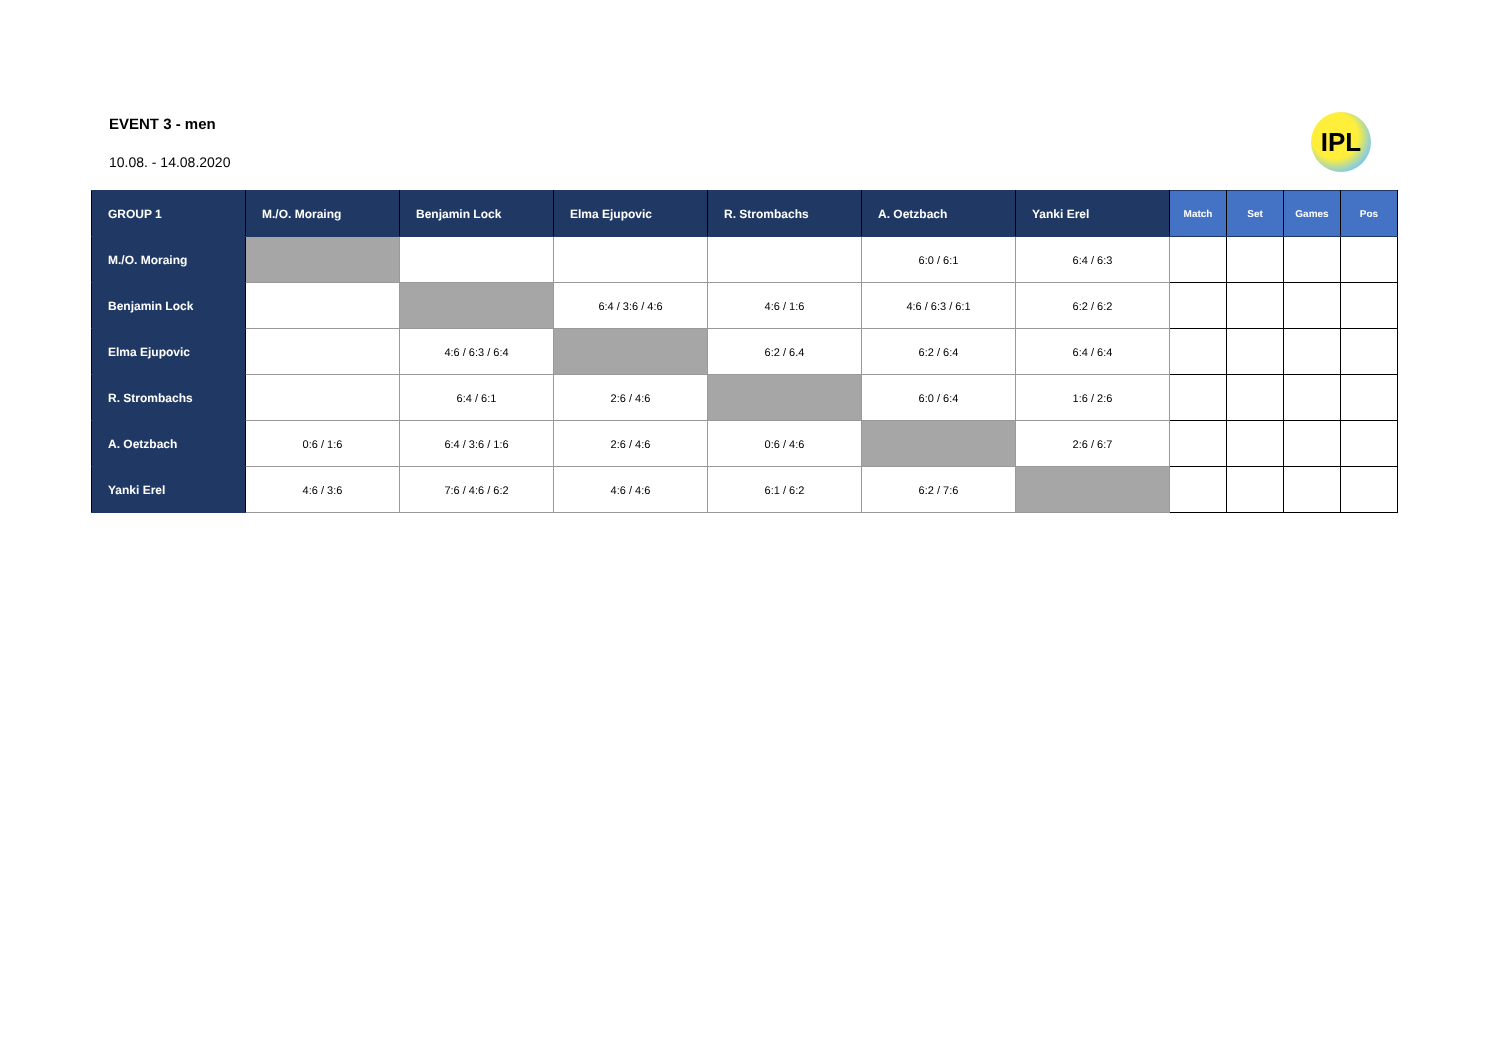EVENT 3 - men
10.08. - 14.08.2020
IPL
| GROUP 1 | M./O. Moraing | Benjamin Lock | Elma Ejupovic | R. Strombachs | A. Oetzbach | Yanki Erel | Match | Set | Games | Pos |
| --- | --- | --- | --- | --- | --- | --- | --- | --- | --- | --- |
| M./O. Moraing | | | | | 6:0 / 6:1 | 6:4 / 6:3 | | | | |
| Benjamin Lock | | | 6:4 / 3:6 / 4:6 | 4:6 / 1:6 | 4:6 / 6:3 / 6:1 | 6:2 / 6:2 | | | | |
| Elma Ejupovic | | 4:6 / 6:3 / 6:4 | | 6:2 / 6.4 | 6:2 / 6:4 | 6:4 / 6:4 | | | | |
| R. Strombachs | | 6:4 / 6:1 | 2:6 / 4:6 | | 6:0 / 6:4 | 1:6 / 2:6 | | | | |
| A. Oetzbach | 0:6 / 1:6 | 6:4 / 3:6 / 1:6 | 2:6 / 4:6 | 0:6 / 4:6 | | 2:6 / 6:7 | | | | |
| Yanki Erel | 4:6 / 3:6 | 7:6 / 4:6 / 6:2 | 4:6 / 4:6 | 6:1 / 6:2 | 6:2 / 7:6 | | | | | |